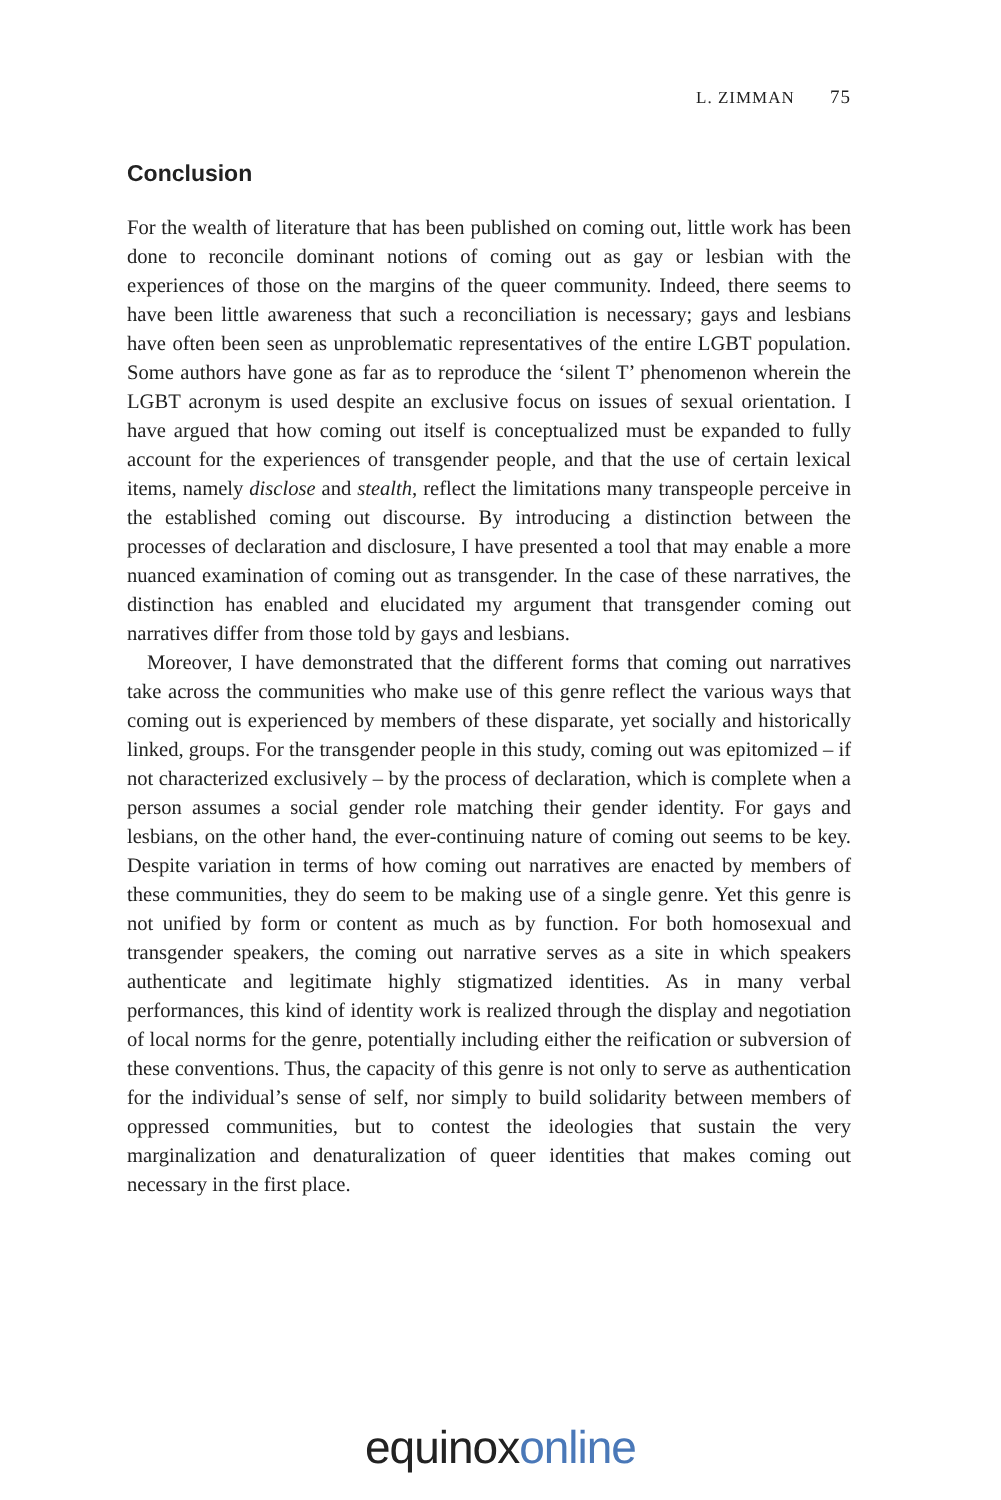L. ZIMMAN 75
Conclusion
For the wealth of literature that has been published on coming out, little work has been done to reconcile dominant notions of coming out as gay or lesbian with the experiences of those on the margins of the queer community. Indeed, there seems to have been little awareness that such a reconciliation is necessary; gays and lesbians have often been seen as unproblematic representatives of the entire LGBT population. Some authors have gone as far as to reproduce the ‘silent T’ phenomenon wherein the LGBT acronym is used despite an exclusive focus on issues of sexual orientation. I have argued that how coming out itself is conceptualized must be expanded to fully account for the experiences of transgender people, and that the use of certain lexical items, namely disclose and stealth, reflect the limitations many transpeople perceive in the established coming out discourse. By introducing a distinction between the processes of declaration and disclosure, I have presented a tool that may enable a more nuanced examination of coming out as transgender. In the case of these narratives, the distinction has enabled and elucidated my argument that transgender coming out narratives differ from those told by gays and lesbians.
Moreover, I have demonstrated that the different forms that coming out narratives take across the communities who make use of this genre reflect the various ways that coming out is experienced by members of these disparate, yet socially and historically linked, groups. For the transgender people in this study, coming out was epitomized – if not characterized exclusively – by the process of declaration, which is complete when a person assumes a social gender role matching their gender identity. For gays and lesbians, on the other hand, the ever-continuing nature of coming out seems to be key. Despite variation in terms of how coming out narratives are enacted by members of these communities, they do seem to be making use of a single genre. Yet this genre is not unified by form or content as much as by function. For both homosexual and transgender speakers, the coming out narrative serves as a site in which speakers authenticate and legitimate highly stigmatized identities. As in many verbal performances, this kind of identity work is realized through the display and negotiation of local norms for the genre, potentially including either the reification or subversion of these conventions. Thus, the capacity of this genre is not only to serve as authentication for the individual’s sense of self, nor simply to build solidarity between members of oppressed communities, but to contest the ideologies that sustain the very marginalization and denaturalization of queer identities that makes coming out necessary in the first place.
equinoxonline